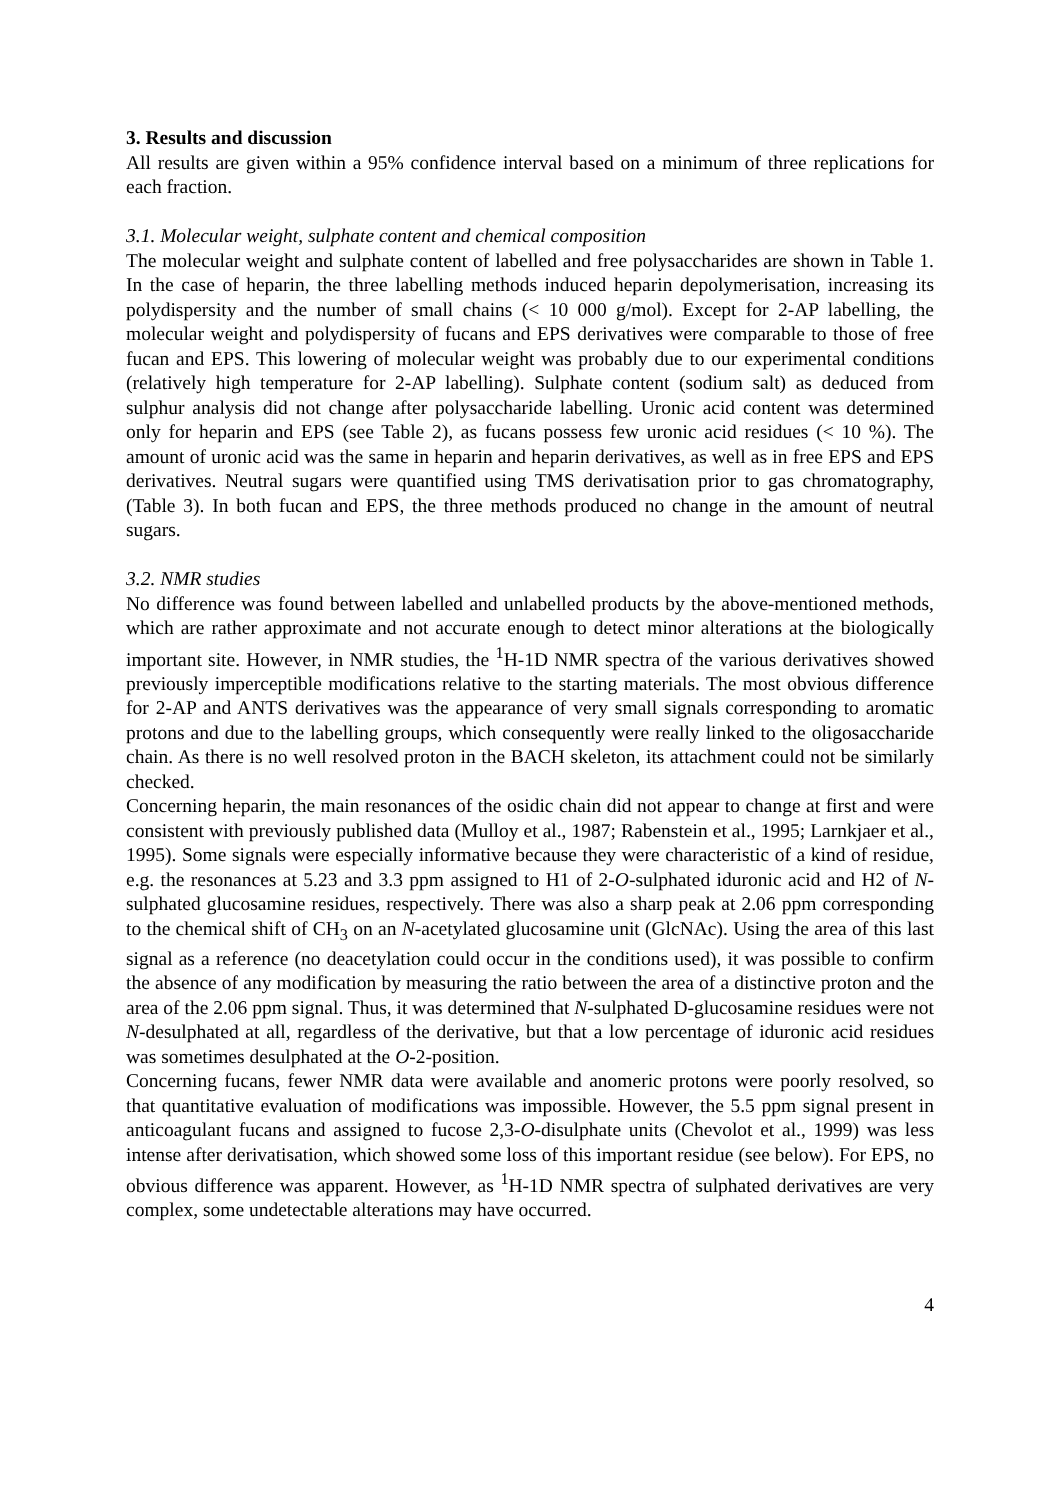3. Results and discussion
All results are given within a 95% confidence interval based on a minimum of three replications for each fraction.
3.1. Molecular weight, sulphate content and chemical composition
The molecular weight and sulphate content of labelled and free polysaccharides are shown in Table 1. In the case of heparin, the three labelling methods induced heparin depolymerisation, increasing its polydispersity and the number of small chains (< 10 000 g/mol). Except for 2-AP labelling, the molecular weight and polydispersity of fucans and EPS derivatives were comparable to those of free fucan and EPS. This lowering of molecular weight was probably due to our experimental conditions (relatively high temperature for 2-AP labelling). Sulphate content (sodium salt) as deduced from sulphur analysis did not change after polysaccharide labelling. Uronic acid content was determined only for heparin and EPS (see Table 2), as fucans possess few uronic acid residues (< 10 %). The amount of uronic acid was the same in heparin and heparin derivatives, as well as in free EPS and EPS derivatives. Neutral sugars were quantified using TMS derivatisation prior to gas chromatography, (Table 3). In both fucan and EPS, the three methods produced no change in the amount of neutral sugars.
3.2. NMR studies
No difference was found between labelled and unlabelled products by the above-mentioned methods, which are rather approximate and not accurate enough to detect minor alterations at the biologically important site. However, in NMR studies, the <sup>1</sup>H-1D NMR spectra of the various derivatives showed previously imperceptible modifications relative to the starting materials. The most obvious difference for 2-AP and ANTS derivatives was the appearance of very small signals corresponding to aromatic protons and due to the labelling groups, which consequently were really linked to the oligosaccharide chain. As there is no well resolved proton in the BACH skeleton, its attachment could not be similarly checked.
Concerning heparin, the main resonances of the osidic chain did not appear to change at first and were consistent with previously published data (Mulloy et al., 1987; Rabenstein et al., 1995; Larnkjaer et al., 1995). Some signals were especially informative because they were characteristic of a kind of residue, e.g. the resonances at 5.23 and 3.3 ppm assigned to H1 of 2-O-sulphated iduronic acid and H2 of N-sulphated glucosamine residues, respectively. There was also a sharp peak at 2.06 ppm corresponding to the chemical shift of CH<sub>3</sub> on an N-acetylated glucosamine unit (GlcNAc). Using the area of this last signal as a reference (no deacetylation could occur in the conditions used), it was possible to confirm the absence of any modification by measuring the ratio between the area of a distinctive proton and the area of the 2.06 ppm signal. Thus, it was determined that N-sulphated D-glucosamine residues were not N-desulphated at all, regardless of the derivative, but that a low percentage of iduronic acid residues was sometimes desulphated at the O-2-position.
Concerning fucans, fewer NMR data were available and anomeric protons were poorly resolved, so that quantitative evaluation of modifications was impossible. However, the 5.5 ppm signal present in anticoagulant fucans and assigned to fucose 2,3-O-disulphate units (Chevolot et al., 1999) was less intense after derivatisation, which showed some loss of this important residue (see below). For EPS, no obvious difference was apparent. However, as <sup>1</sup>H-1D NMR spectra of sulphated derivatives are very complex, some undetectable alterations may have occurred.
4